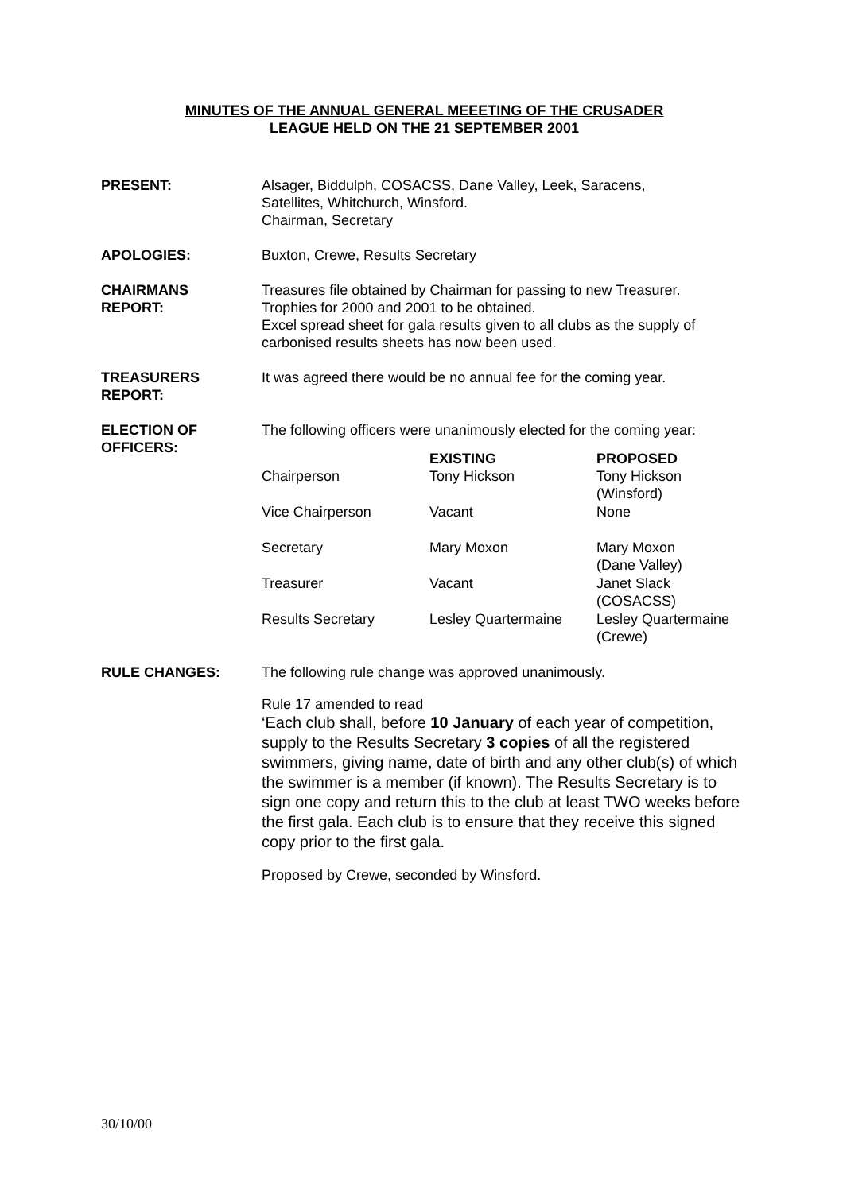MINUTES OF THE ANNUAL GENERAL MEEETING OF THE CRUSADER
LEAGUE HELD ON THE 21 SEPTEMBER 2001
PRESENT: Alsager, Biddulph, COSACSS, Dane Valley, Leek, Saracens,
Satellites, Whitchurch, Winsford.
Chairman, Secretary
APOLOGIES: Buxton, Crewe, Results Secretary
CHAIRMANS
REPORT:
Treasures file obtained by Chairman for passing to new Treasurer.
Trophies for 2000 and 2001 to be obtained.
Excel spread sheet for gala results given to all clubs as the supply of carbonised results sheets has now been used.
TREASURERS
REPORT:
It was agreed there would be no annual fee for the coming year.
ELECTION OF
OFFICERS:
The following officers were unanimously elected for the coming year:
| | EXISTING | PROPOSED |
| --- | --- | --- |
| Chairperson | Tony Hickson | Tony Hickson (Winsford) |
| Vice Chairperson | Vacant | None |
| Secretary | Mary Moxon | Mary Moxon (Dane Valley) |
| Treasurer | Vacant | Janet Slack (COSACSS) |
| Results Secretary | Lesley Quartermaine | Lesley Quartermaine (Crewe) |
RULE CHANGES: The following rule change was approved unanimously.
Rule 17 amended to read
‘Each club shall, before 10 January of each year of competition, supply to the Results Secretary 3 copies of all the registered swimmers, giving name, date of birth and any other club(s) of which the swimmer is a member (if known). The Results Secretary is to sign one copy and return this to the club at least TWO weeks before the first gala. Each club is to ensure that they receive this signed copy prior to the first gala.
Proposed by Crewe, seconded by Winsford.
30/10/00